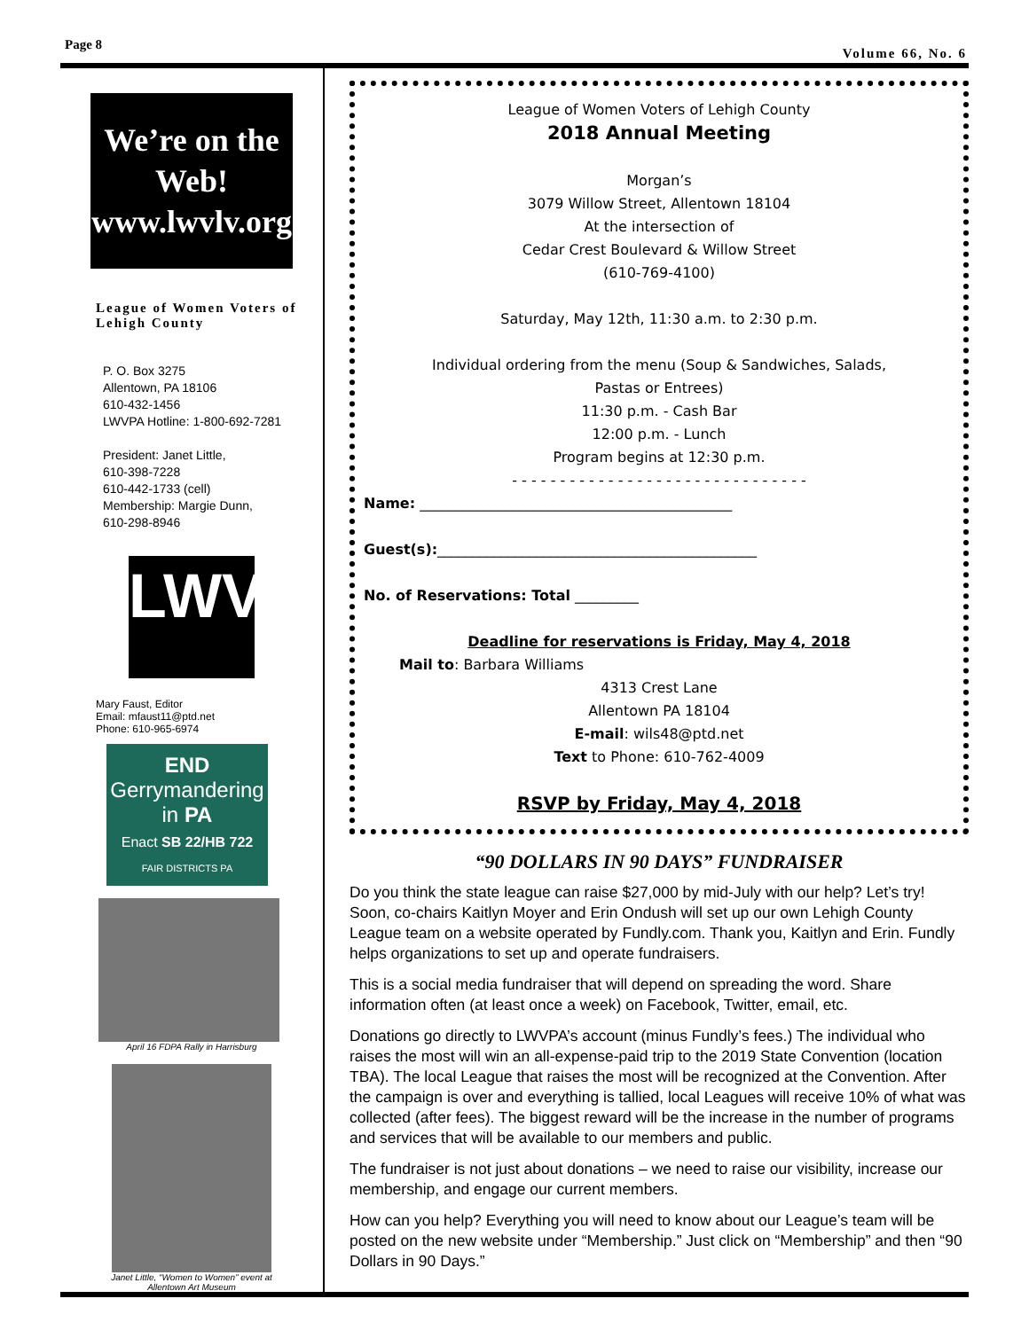Page 8 Volume 66, No. 6
We’re on the Web!
www.lwvlv.org
League of Women Voters of Lehigh County
P. O. Box 3275
Allentown, PA 18106
610-432-1456
LWVPA Hotline: 1-800-692-7281
President: Janet Little,
610-398-7228
610-442-1733 (cell)
Membership: Margie Dunn,
610-298-8946
LWV
Mary Faust, Editor
Email: mfaust11@ptd.net
Phone: 610-965-6974
END
Gerrymandering
in PA
Enact SB 22/HB 722
FAIR DISTRICTS PA
April 16 FDPA Rally in Harrisburg
Janet Little, “Women to Women” event at
Allentown Art Museum
League of Women Voters of Lehigh County
2018 Annual Meeting
Morgan’s
3079 Willow Street, Allentown 18104
At the intersection of
Cedar Crest Boulevard & Willow Street
(610-769-4100)
Saturday, May 12th, 11:30 a.m. to 2:30 p.m.
Individual ordering from the menu (Soup & Sandwiches, Salads,
Pastas or Entrees)
11:30 p.m. - Cash Bar
12:00 p.m. - Lunch
Program begins at 12:30 p.m.
- - - - - - - - - - - - - - - - - - - - - - - - - - - - - - -
Name: ____________________________________________
Guest(s):_____________________________________________
No. of Reservations: Total _________
Deadline for reservations is Friday, May 4, 2018
Mail to: Barbara Williams
4313 Crest Lane
Allentown PA 18104
E-mail: wils48@ptd.net
Text to Phone: 610-762-4009
RSVP by Friday, May 4, 2018
“90 DOLLARS IN 90 DAYS” FUNDRAISER
Do you think the state league can raise $27,000 by mid-July with our help? Let’s try! Soon, co-chairs Kaitlyn Moyer and Erin Ondush will set up our own Lehigh County League team on a website operated by Fundly.com. Thank you, Kaitlyn and Erin. Fundly helps organizations to set up and operate fundraisers.
This is a social media fundraiser that will depend on spreading the word. Share information often (at least once a week) on Facebook, Twitter, email, etc.
Donations go directly to LWVPA’s account (minus Fundly’s fees.) The individual who raises the most will win an all-expense-paid trip to the 2019 State Convention (location TBA). The local League that raises the most will be recognized at the Convention. After the campaign is over and everything is tallied, local Leagues will receive 10% of what was collected (after fees). The biggest reward will be the increase in the number of programs and services that will be available to our members and public.
The fundraiser is not just about donations – we need to raise our visibility, increase our membership, and engage our current members.
How can you help? Everything you will need to know about our League’s team will be posted on the new website under “Membership.” Just click on “Membership” and then “90 Dollars in 90 Days.”